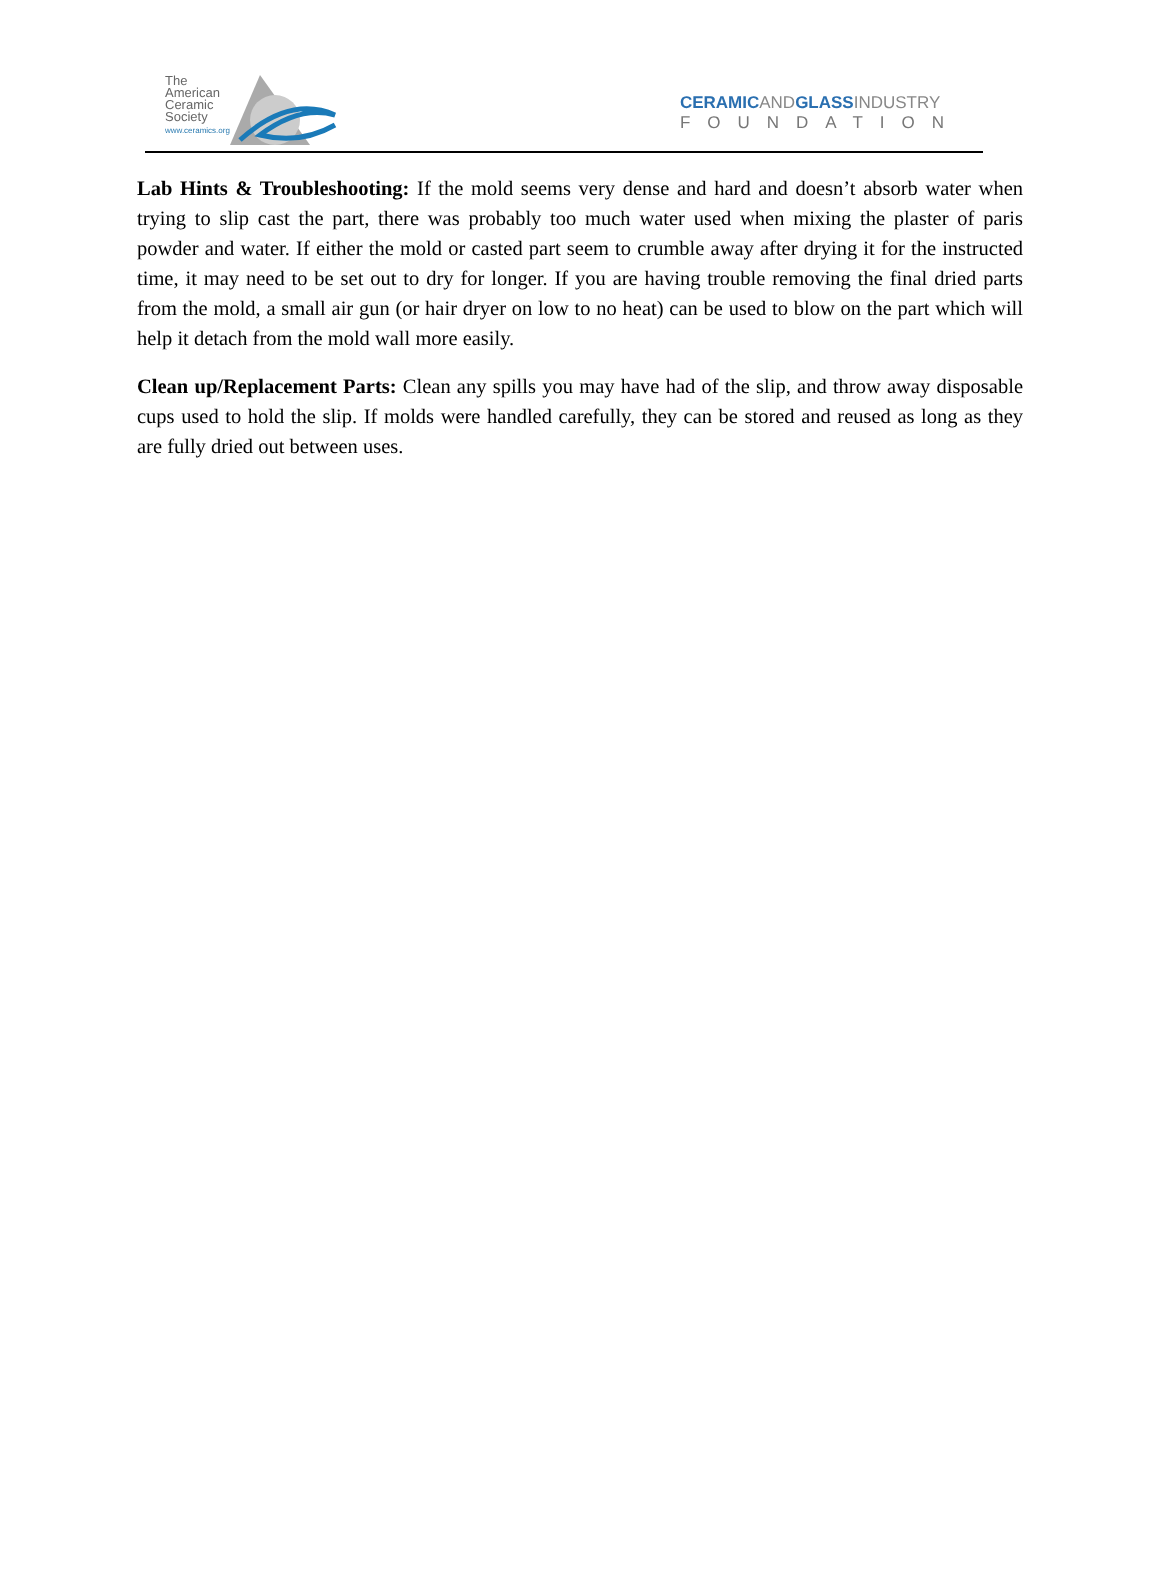The
American
Ceramic
Society
www.ceramics.org
CERAMICANDGLASSINDUSTRY
FOUNDATION
Lab Hints & Troubleshooting: If the mold seems very dense and hard and doesn’t absorb water when trying to slip cast the part, there was probably too much water used when mixing the plaster of paris powder and water. If either the mold or casted part seem to crumble away after drying it for the instructed time, it may need to be set out to dry for longer. If you are having trouble removing the final dried parts from the mold, a small air gun (or hair dryer on low to no heat) can be used to blow on the part which will help it detach from the mold wall more easily.
Clean up/Replacement Parts: Clean any spills you may have had of the slip, and throw away disposable cups used to hold the slip. If molds were handled carefully, they can be stored and reused as long as they are fully dried out between uses.